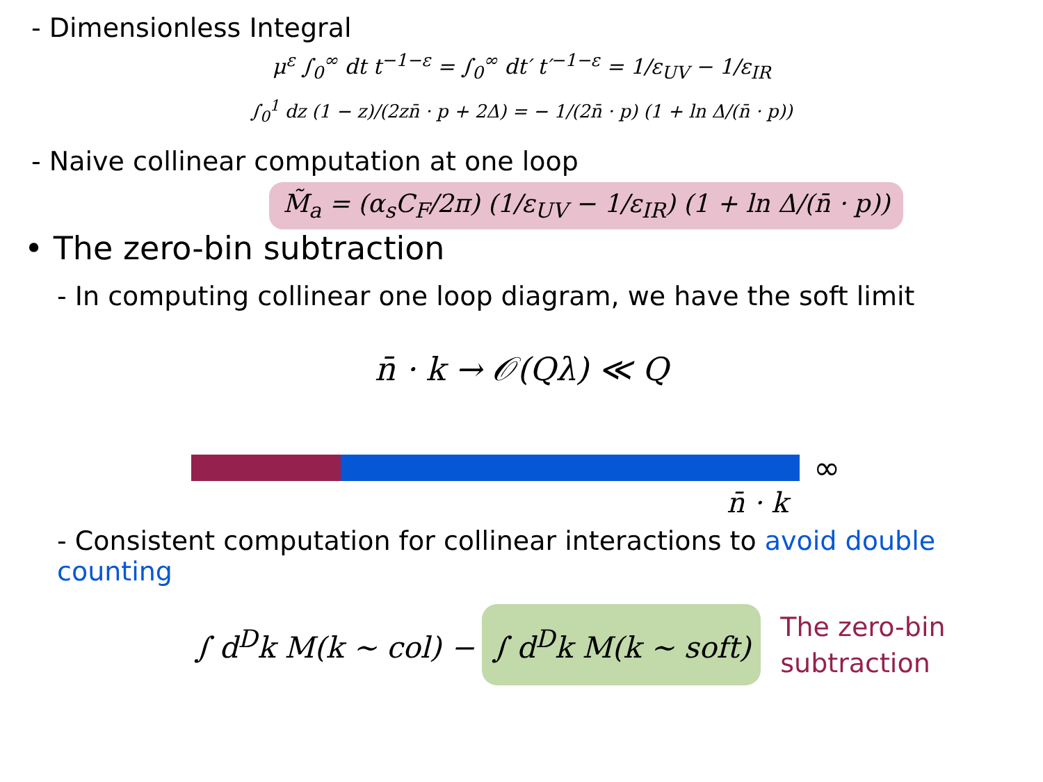- Dimensionless Integral
μ<sup>ε</sup> ∫<sub>0</sub><sup>∞</sup> dt t<sup>−1−ε</sup> = ∫<sub>0</sub><sup>∞</sup> dt′ t′<sup>−1−ε</sup> = 1/ε<sub>UV</sub> − 1/ε<sub>IR</sub>
∫<sub>0</sub><sup>1</sup> dz (1 − z)/(2zn̄ · p + 2Δ) = − 1/(2n̄ · p) (1 + ln Δ/(n̄ · p))
- Naive collinear computation at one loop
M̃<sub>a</sub> = (α<sub>s</sub>C<sub>F</sub>/2π) (1/ε<sub>UV</sub> − 1/ε<sub>IR</sub>) (1 + ln Δ/(n̄ · p))
• The zero-bin subtraction
- In computing collinear one loop diagram, we have the soft limit
n̄ · k → 𝒪(Qλ) ≪ Q
∞
n̄ · k
- Consistent computation for collinear interactions to avoid double counting
∫ d<sup>D</sup>k M(k ∼ col) − ∫ d<sup>D</sup>k M(k ∼ soft) The zero-bin
subtraction